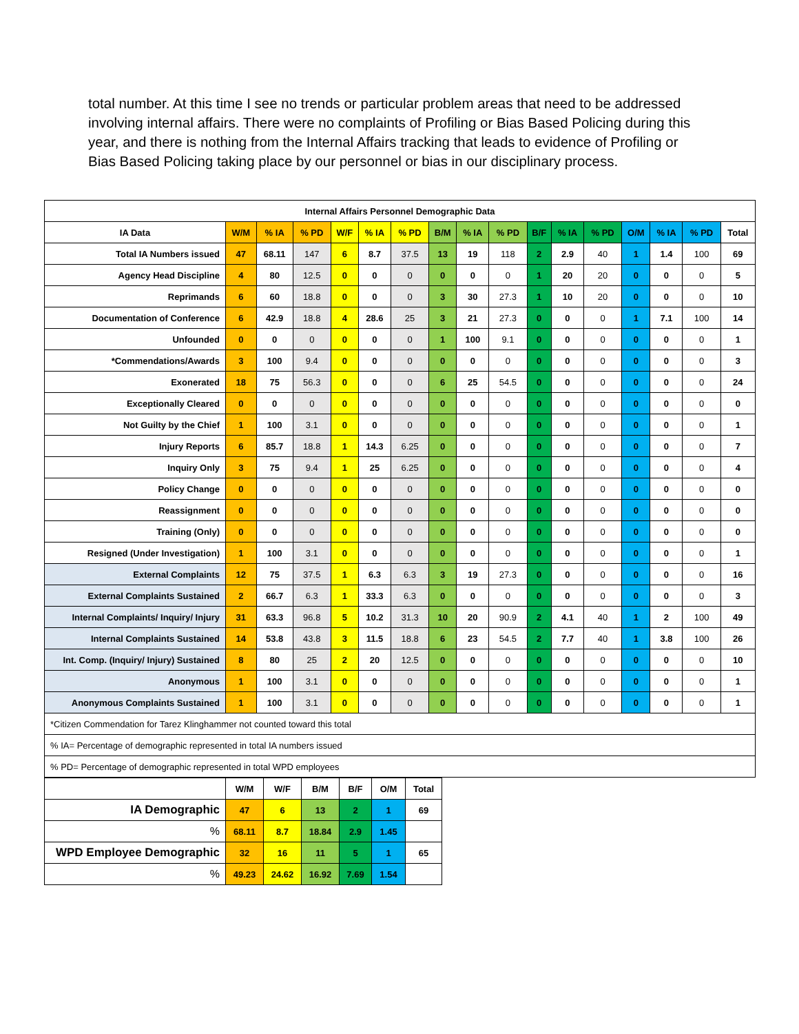total number. At this time I see no trends or particular problem areas that need to be addressed involving internal affairs. There were no complaints of Profiling or Bias Based Policing during this year, and there is nothing from the Internal Affairs tracking that leads to evidence of Profiling or Bias Based Policing taking place by our personnel or bias in our disciplinary process.
| Internal Affairs Personnel Demographic Data | | | | | | | | | | | | | | | | |
| --- | --- | --- | --- | --- | --- | --- | --- | --- | --- | --- | --- | --- | --- | --- | --- | --- |
| IA Data | W/M | % IA | % PD | W/F | % IA | % PD | B/M | % IA | % PD | B/F | % IA | % PD | O/M | % IA | % PD | Total |
| Total IA Numbers issued | 47 | 68.11 | 147 | 6 | 8.7 | 37.5 | 13 | 19 | 118 | 2 | 2.9 | 40 | 1 | 1.4 | 100 | 69 |
| Agency Head Discipline | 4 | 80 | 12.5 | 0 | 0 | 0 | 0 | 0 | 0 | 1 | 20 | 20 | 0 | 0 | 0 | 5 |
| Reprimands | 6 | 60 | 18.8 | 0 | 0 | 0 | 3 | 30 | 27.3 | 1 | 10 | 20 | 0 | 0 | 0 | 10 |
| Documentation of Conference | 6 | 42.9 | 18.8 | 4 | 28.6 | 25 | 3 | 21 | 27.3 | 0 | 0 | 0 | 1 | 7.1 | 100 | 14 |
| Unfounded | 0 | 0 | 0 | 0 | 0 | 0 | 1 | 100 | 9.1 | 0 | 0 | 0 | 0 | 0 | 0 | 1 |
| *Commendations/Awards | 3 | 100 | 9.4 | 0 | 0 | 0 | 0 | 0 | 0 | 0 | 0 | 0 | 0 | 0 | 0 | 3 |
| Exonerated | 18 | 75 | 56.3 | 0 | 0 | 0 | 6 | 25 | 54.5 | 0 | 0 | 0 | 0 | 0 | 0 | 24 |
| Exceptionally Cleared | 0 | 0 | 0 | 0 | 0 | 0 | 0 | 0 | 0 | 0 | 0 | 0 | 0 | 0 | 0 | 0 |
| Not Guilty by the Chief | 1 | 100 | 3.1 | 0 | 0 | 0 | 0 | 0 | 0 | 0 | 0 | 0 | 0 | 0 | 0 | 1 |
| Injury Reports | 6 | 85.7 | 18.8 | 1 | 14.3 | 6.25 | 0 | 0 | 0 | 0 | 0 | 0 | 0 | 0 | 0 | 7 |
| Inquiry Only | 3 | 75 | 9.4 | 1 | 25 | 6.25 | 0 | 0 | 0 | 0 | 0 | 0 | 0 | 0 | 0 | 4 |
| Policy Change | 0 | 0 | 0 | 0 | 0 | 0 | 0 | 0 | 0 | 0 | 0 | 0 | 0 | 0 | 0 | 0 |
| Reassignment | 0 | 0 | 0 | 0 | 0 | 0 | 0 | 0 | 0 | 0 | 0 | 0 | 0 | 0 | 0 | 0 |
| Training (Only) | 0 | 0 | 0 | 0 | 0 | 0 | 0 | 0 | 0 | 0 | 0 | 0 | 0 | 0 | 0 | 0 |
| Resigned (Under Investigation) | 1 | 100 | 3.1 | 0 | 0 | 0 | 0 | 0 | 0 | 0 | 0 | 0 | 0 | 0 | 0 | 1 |
| External Complaints | 12 | 75 | 37.5 | 1 | 6.3 | 6.3 | 3 | 19 | 27.3 | 0 | 0 | 0 | 0 | 0 | 0 | 16 |
| External Complaints Sustained | 2 | 66.7 | 6.3 | 1 | 33.3 | 6.3 | 0 | 0 | 0 | 0 | 0 | 0 | 0 | 0 | 0 | 3 |
| Internal Complaints/ Inquiry/ Injury | 31 | 63.3 | 96.8 | 5 | 10.2 | 31.3 | 10 | 20 | 90.9 | 2 | 4.1 | 40 | 1 | 2 | 100 | 49 |
| Internal Complaints Sustained | 14 | 53.8 | 43.8 | 3 | 11.5 | 18.8 | 6 | 23 | 54.5 | 2 | 7.7 | 40 | 1 | 3.8 | 100 | 26 |
| Int. Comp. (Inquiry/ Injury) Sustained | 8 | 80 | 25 | 2 | 20 | 12.5 | 0 | 0 | 0 | 0 | 0 | 0 | 0 | 0 | 0 | 10 |
| Anonymous | 1 | 100 | 3.1 | 0 | 0 | 0 | 0 | 0 | 0 | 0 | 0 | 0 | 0 | 0 | 0 | 1 |
| Anonymous Complaints Sustained | 1 | 100 | 3.1 | 0 | 0 | 0 | 0 | 0 | 0 | 0 | 0 | 0 | 0 | 0 | 0 | 1 |
| *Citizen Commendation for Tarez Klinghammer not counted toward this total | | | | | | | | | | | | | | | | |
| % IA= Percentage of demographic represented in total IA numbers issued | | | | | | | | | | | | | | | | |
| % PD= Percentage of demographic represented in total WPD employees | | | | | | | | | | | | | | | | |
| | W/M | W/F | B/M | B/F | O/M | Total |
| IA Demographic | 47 | 6 | 13 | 2 | 1 | 69 |
| % | 68.11 | 8.7 | 18.84 | 2.9 | 1.45 | |
| WPD Employee Demographic | 32 | 16 | 11 | 5 | 1 | 65 |
| % | 49.23 | 24.62 | 16.92 | 7.69 | 1.54 | |